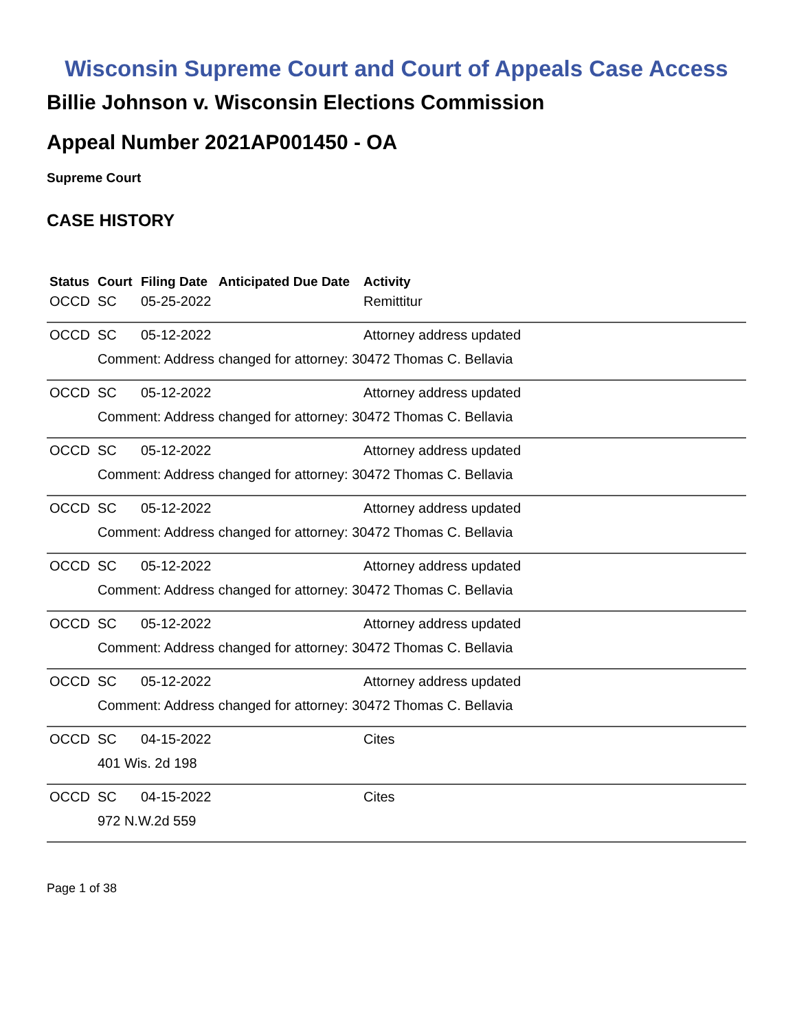Wisconsin Supreme Court and Court of Appeals Case Access
Billie Johnson v. Wisconsin Elections Commission
Appeal Number 2021AP001450 - OA
Supreme Court
CASE HISTORY
| Status | Court | Filing Date | Anticipated Due Date | Activity |
| --- | --- | --- | --- | --- |
| OCCD | SC | 05-25-2022 | | Remittitur |
| OCCD | SC | 05-12-2022 | | Attorney address updated |
| | Comment: Address changed for attorney: 30472 Thomas C. Bellavia | | | |
| OCCD | SC | 05-12-2022 | | Attorney address updated |
| | Comment: Address changed for attorney: 30472 Thomas C. Bellavia | | | |
| OCCD | SC | 05-12-2022 | | Attorney address updated |
| | Comment: Address changed for attorney: 30472 Thomas C. Bellavia | | | |
| OCCD | SC | 05-12-2022 | | Attorney address updated |
| | Comment: Address changed for attorney: 30472 Thomas C. Bellavia | | | |
| OCCD | SC | 05-12-2022 | | Attorney address updated |
| | Comment: Address changed for attorney: 30472 Thomas C. Bellavia | | | |
| OCCD | SC | 05-12-2022 | | Attorney address updated |
| | Comment: Address changed for attorney: 30472 Thomas C. Bellavia | | | |
| OCCD | SC | 05-12-2022 | | Attorney address updated |
| | Comment: Address changed for attorney: 30472 Thomas C. Bellavia | | | |
| OCCD | SC | 04-15-2022 | | Cites |
| | 401 Wis. 2d 198 | | | |
| OCCD | SC | 04-15-2022 | | Cites |
| | 972 N.W.2d 559 | | | |
Page 1 of 38